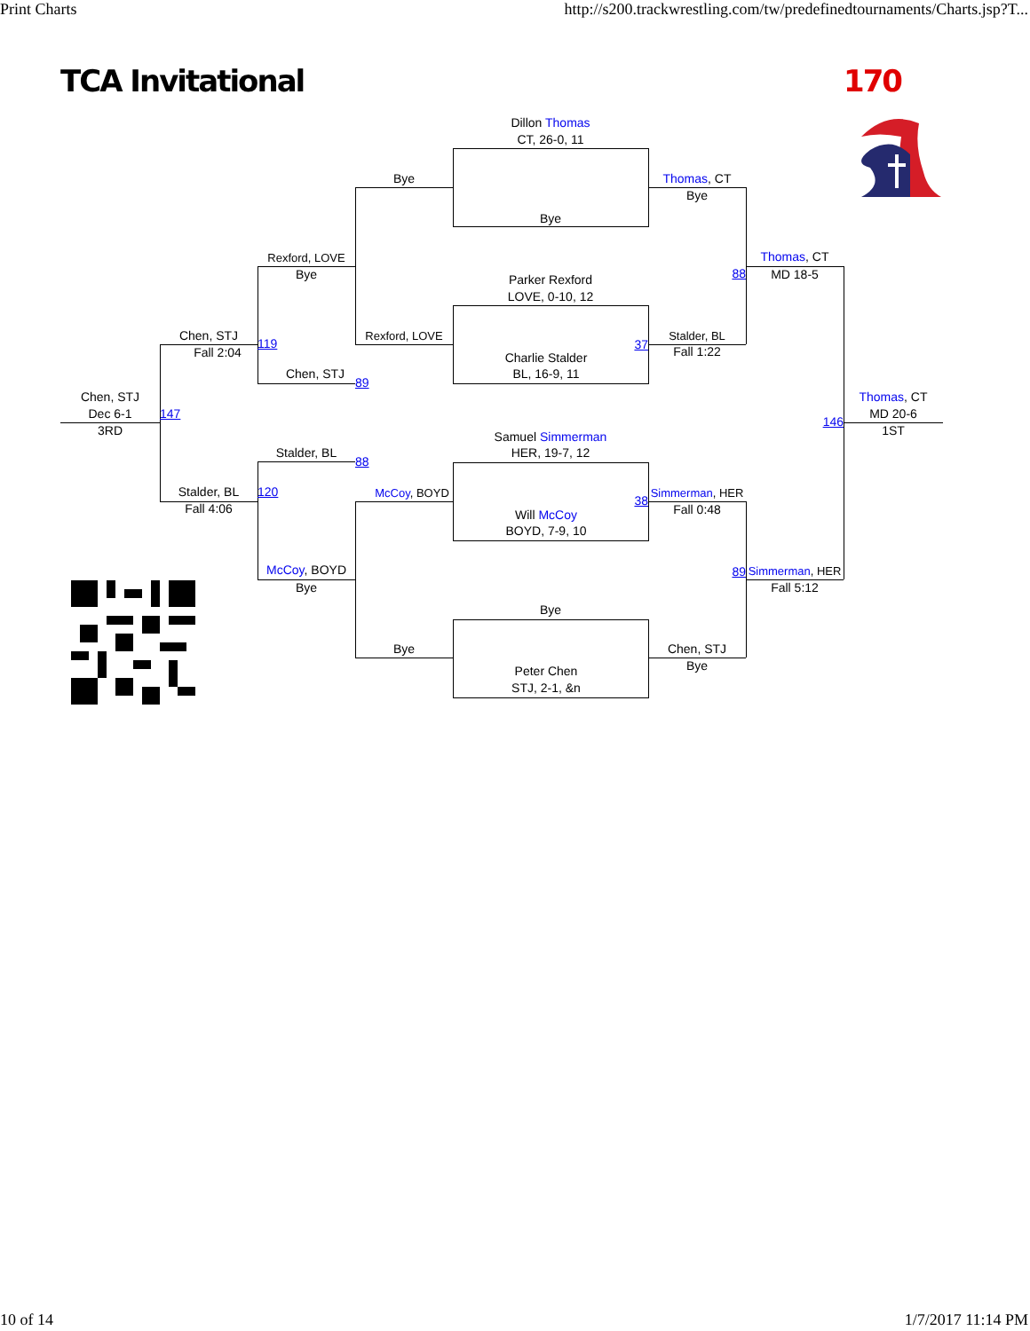Print Charts
http://s200.trackwrestling.com/tw/predefinedtournaments/Charts.jsp?T...
TCA Invitational
170
Dillon Thomas
CT, 26-0, 11
Bye
Thomas, CT
Bye
Bye
Rexford, LOVE
Thomas, CT
88
Bye
MD 18-5
Parker Rexford
LOVE, 0-10, 12
Chen, STJ
Rexford, LOVE
Stalder, BL
119
37
Fall 2:04
Fall 1:22
Charlie Stalder
Chen, STJ
BL, 16-9, 11
89
Chen, STJ
Thomas, CT
Dec 6-1
147
146
MD 20-6
3RD
1ST
Samuel Simmerman
Stalder, BL
HER, 19-7, 12
88
Stalder, BL
120
McCoy, BOYD
Simmerman, HER
38
Fall 4:06
Fall 0:48
Will McCoy
BOYD, 7-9, 10
McCoy, BOYD
89
Simmerman, HER
Bye
Fall 5:12
Bye
Bye
Chen, STJ
Bye
Peter Chen
STJ, 2-1, &n
10 of 14
1/7/2017 11:14 PM